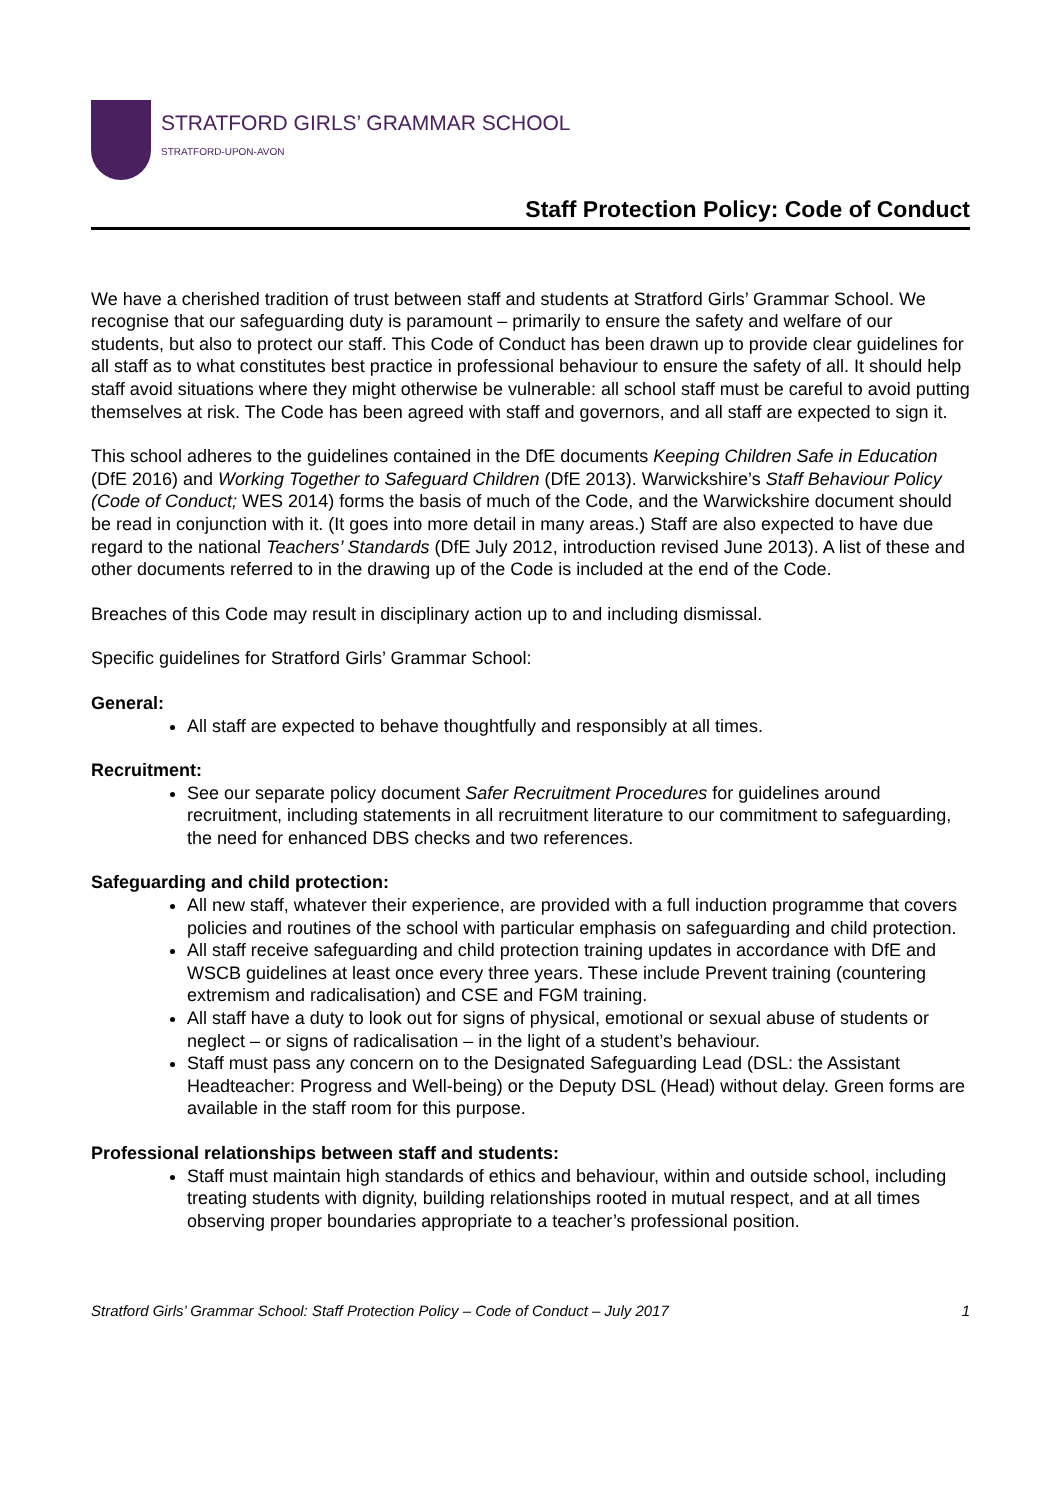STRATFORD GIRLS’ GRAMMAR SCHOOL
STRATFORD-UPON-AVON
Staff Protection Policy: Code of Conduct
We have a cherished tradition of trust between staff and students at Stratford Girls’ Grammar School. We recognise that our safeguarding duty is paramount – primarily to ensure the safety and welfare of our students, but also to protect our staff. This Code of Conduct has been drawn up to provide clear guidelines for all staff as to what constitutes best practice in professional behaviour to ensure the safety of all. It should help staff avoid situations where they might otherwise be vulnerable: all school staff must be careful to avoid putting themselves at risk. The Code has been agreed with staff and governors, and all staff are expected to sign it.
This school adheres to the guidelines contained in the DfE documents Keeping Children Safe in Education (DfE 2016) and Working Together to Safeguard Children (DfE 2013). Warwickshire’s Staff Behaviour Policy (Code of Conduct; WES 2014) forms the basis of much of the Code, and the Warwickshire document should be read in conjunction with it. (It goes into more detail in many areas.) Staff are also expected to have due regard to the national Teachers’ Standards (DfE July 2012, introduction revised June 2013). A list of these and other documents referred to in the drawing up of the Code is included at the end of the Code.
Breaches of this Code may result in disciplinary action up to and including dismissal.
Specific guidelines for Stratford Girls’ Grammar School:
General:
All staff are expected to behave thoughtfully and responsibly at all times.
Recruitment:
See our separate policy document Safer Recruitment Procedures for guidelines around recruitment, including statements in all recruitment literature to our commitment to safeguarding, the need for enhanced DBS checks and two references.
Safeguarding and child protection:
All new staff, whatever their experience, are provided with a full induction programme that covers policies and routines of the school with particular emphasis on safeguarding and child protection.
All staff receive safeguarding and child protection training updates in accordance with DfE and WSCB guidelines at least once every three years. These include Prevent training (countering extremism and radicalisation) and CSE and FGM training.
All staff have a duty to look out for signs of physical, emotional or sexual abuse of students or neglect – or signs of radicalisation – in the light of a student’s behaviour.
Staff must pass any concern on to the Designated Safeguarding Lead (DSL: the Assistant Headteacher: Progress and Well-being) or the Deputy DSL (Head) without delay. Green forms are available in the staff room for this purpose.
Professional relationships between staff and students:
Staff must maintain high standards of ethics and behaviour, within and outside school, including treating students with dignity, building relationships rooted in mutual respect, and at all times observing proper boundaries appropriate to a teacher’s professional position.
Stratford Girls’ Grammar School: Staff Protection Policy – Code of Conduct – July 2017 1